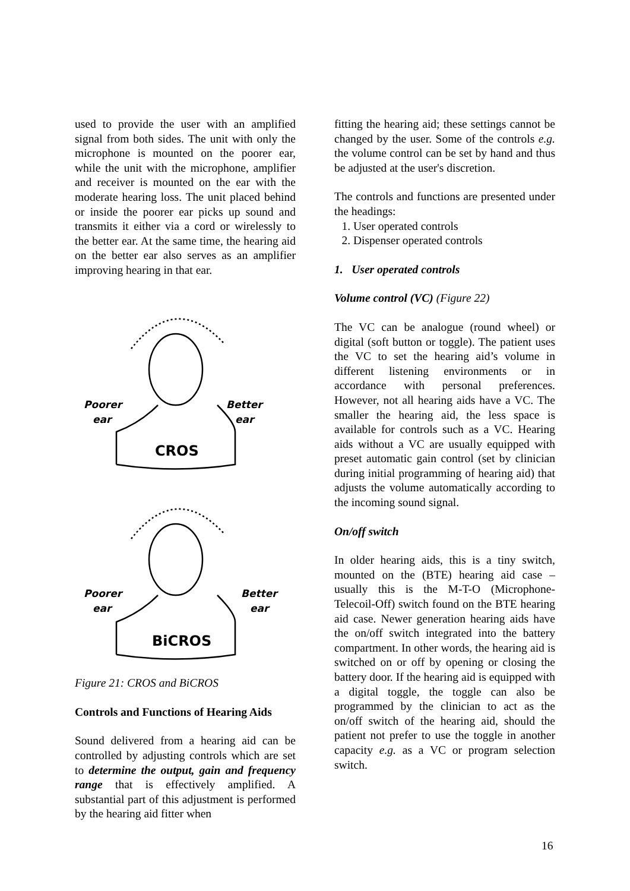used to provide the user with an amplified signal from both sides. The unit with only the microphone is mounted on the poorer ear, while the unit with the microphone, amplifier and receiver is mounted on the ear with the moderate hearing loss. The unit placed behind or inside the poorer ear picks up sound and transmits it either via a cord or wirelessly to the better ear. At the same time, the hearing aid on the better ear also serves as an amplifier improving hearing in that ear.
Poorer
ear
Better
ear
CROS
Poorer
ear
Better
ear
BiCROS
Figure 21: CROS and BiCROS
Controls and Functions of Hearing Aids
Sound delivered from a hearing aid can be controlled by adjusting controls which are set to determine the output, gain and frequency range that is effectively amplified. A substantial part of this adjustment is performed by the hearing aid fitter when
fitting the hearing aid; these settings cannot be changed by the user. Some of the controls e.g. the volume control can be set by hand and thus be adjusted at the user's discretion.
The controls and functions are presented under the headings:
1. User operated controls
2. Dispenser operated controls
1. User operated controls
Volume control (VC) (Figure 22)
The VC can be analogue (round wheel) or digital (soft button or toggle). The patient uses the VC to set the hearing aid’s volume in different listening environments or in accordance with personal preferences. However, not all hearing aids have a VC. The smaller the hearing aid, the less space is available for controls such as a VC. Hearing aids without a VC are usually equipped with preset automatic gain control (set by clinician during initial programming of hearing aid) that adjusts the volume automatically according to the incoming sound signal.
On/off switch
In older hearing aids, this is a tiny switch, mounted on the (BTE) hearing aid case – usually this is the M-T-O (Microphone-Telecoil-Off) switch found on the BTE hearing aid case. Newer generation hearing aids have the on/off switch integrated into the battery compartment. In other words, the hearing aid is switched on or off by opening or closing the battery door. If the hearing aid is equipped with a digital toggle, the toggle can also be programmed by the clinician to act as the on/off switch of the hearing aid, should the patient not prefer to use the toggle in another capacity e.g. as a VC or program selection switch.
16